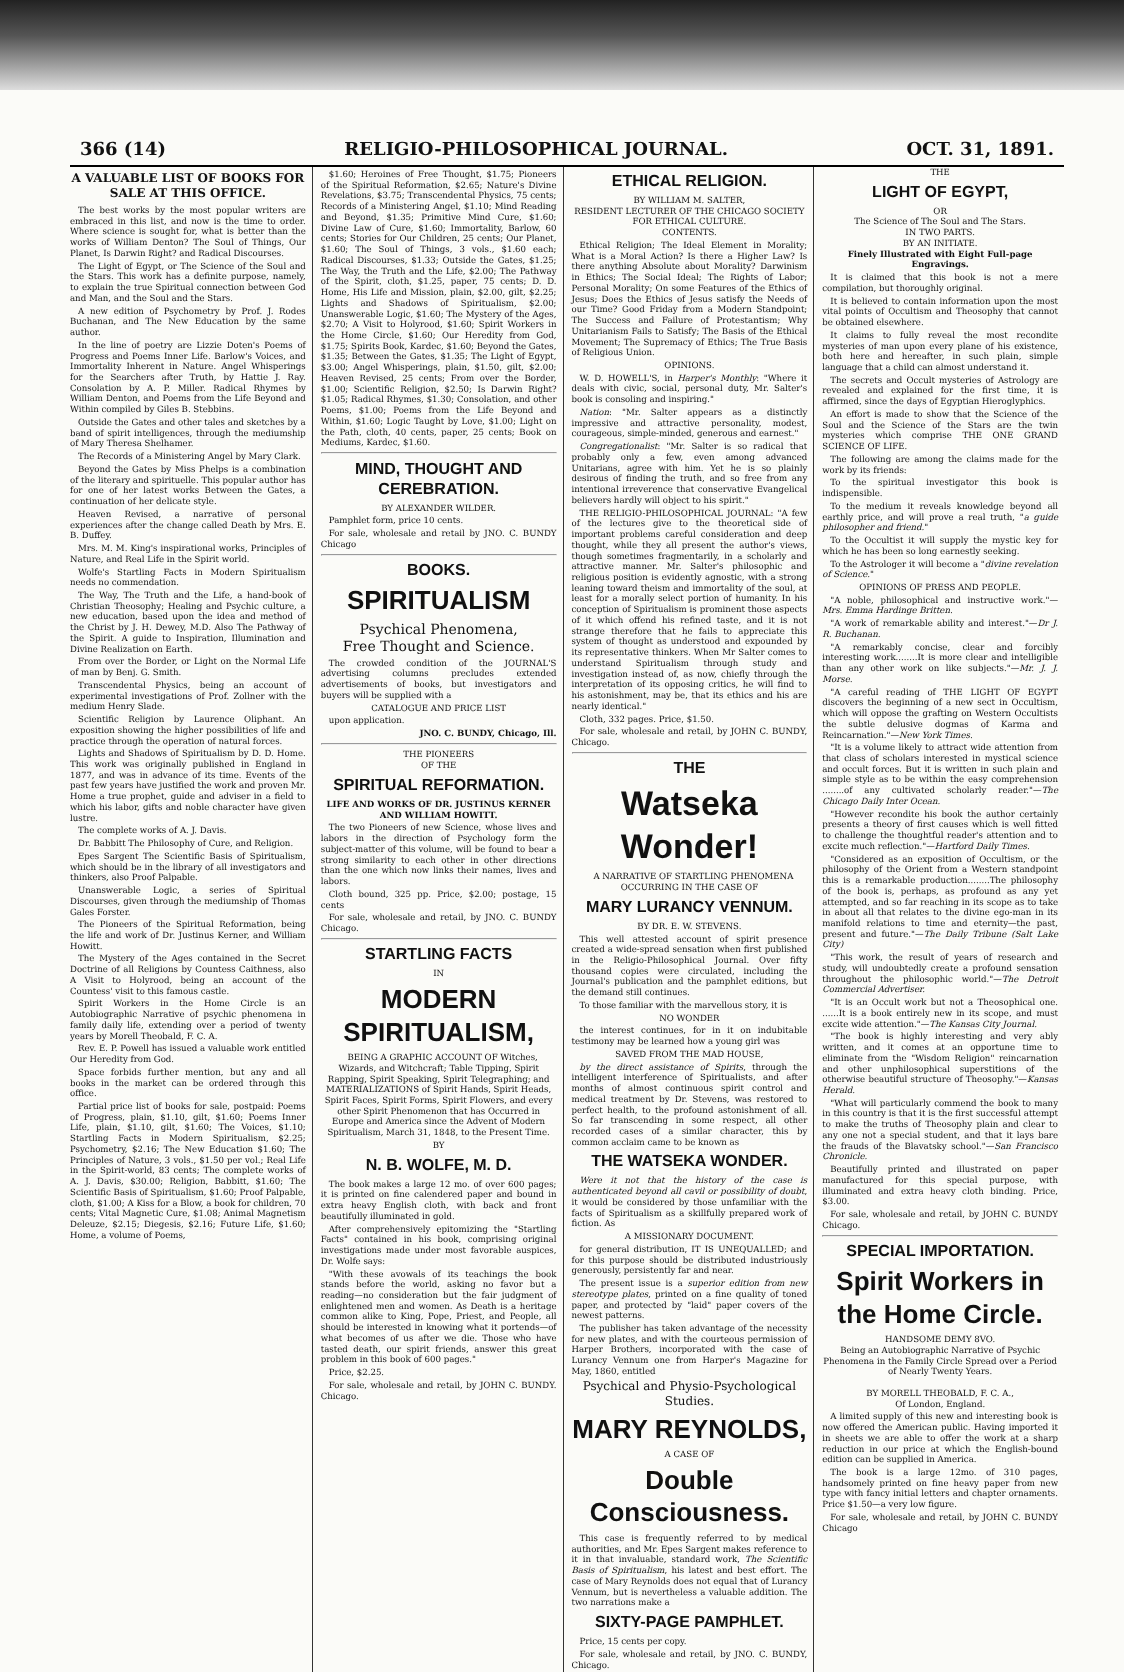366 (14) RELIGIO-PHILOSOPHICAL JOURNAL. OCT. 31, 1891.
A VALUABLE LIST OF BOOKS FOR SALE AT THIS OFFICE.
The best works by the most popular writers are embraced in this list, and now is the time to order. Where science is sought for, what is better than the works of William Denton? The Soul of Things, Our Planet, Is Darwin Right? and Radical Discourses.
The Light of Egypt, or The Science of the Soul and the Stars. This work has a definite purpose, namely, to explain the true Spiritual connection between God and Man, and the Soul and the Stars.
A new edition of Psychometry by Prof. J. Rodes Buchanan, and The New Education by the same author.
In the line of poetry are Lizzie Doten's Poems of Progress and Poems Inner Life. Barlow's Voices, and Immortality Inherent in Nature. Angel Whisperings for the Searchers after Truth, by Hattie J. Ray. Consolation by A. P. Miller. Radical Rhymes by William Denton, and Poems from the Life Beyond and Within compiled by Giles B. Stebbins.
Outside the Gates and other tales and sketches by a band of spirit intelligences, through the mediumship of Mary Theresa Shelhamer.
The Records of a Ministering Angel by Mary Clark.
Beyond the Gates by Miss Phelps is a combination of the literary and spirituelle. This popular author has for one of her latest works Between the Gates, a continuation of her delicate style.
Heaven Revised, a narrative of personal experiences after the change called Death by Mrs. E. B. Duffey.
Mrs. M. M. King's inspirational works, Principles of Nature, and Real Life in the Spirit world.
Wolfe's Startling Facts in Modern Spiritualism needs no commendation.
The Way, The Truth and the Life, a hand-book of Christian Theosophy; Healing and Psychic culture, a new education, based upon the idea and method of the Christ by J. H. Dewey, M.D. Also The Pathway of the Spirit. A guide to Inspiration, Illumination and Divine Realization on Earth.
From over the Border, or Light on the Normal Life of man by Benj. G. Smith.
Transcendental Physics, being an account of experimental investigations of Prof. Zollner with the medium Henry Slade.
Scientific Religion by Laurence Oliphant. An exposition showing the higher possibilities of life and practice through the operation of natural forces.
Lights and Shadows of Spiritualism by D. D. Home. This work was originally published in England in 1877, and was in advance of its time. Events of the past few years have justified the work and proven Mr. Home a true prophet, guide and adviser in a field to which his labor, gifts and noble character have given lustre.
The complete works of A. J. Davis.
Dr. Babbitt The Philosophy of Cure, and Religion.
Epes Sargent The Scientific Basis of Spiritualism, which should be in the library of all investigators and thinkers, also Proof Palpable.
Unanswerable Logic, a series of Spiritual Discourses, given through the mediumship of Thomas Gales Forster.
The Pioneers of the Spiritual Reformation, being the life and work of Dr. Justinus Kerner, and William Howitt.
The Mystery of the Ages contained in the Secret Doctrine of all Religions by Countess Caithness, also A Visit to Holyrood, being an account of the Countess' visit to this famous castle.
Spirit Workers in the Home Circle is an Autobiographic Narrative of psychic phenomena in family daily life, extending over a period of twenty years by Morell Theobald, F. C. A.
Rev. E. P. Powell has issued a valuable work entitled Our Heredity from God.
Space forbids further mention, but any and all books in the market can be ordered through this office.
Partial price list of books for sale, postpaid: Poems of Progress, plain, $1.10, gilt, $1.60; Poems Inner Life, plain, $1.10, gilt, $1.60; The Voices, $1.10; Startling Facts in Modern Spiritualism, $2.25; Psychometry, $2.16; The New Education $1.60; The Principles of Nature, 3 vols., $1.50 per vol.; Real Life in the Spirit-world, 83 cents; The complete works of A. J. Davis, $30.00; Religion, Babbitt, $1.60; The Scientific Basis of Spiritualism, $1.60; Proof Palpable, cloth, $1.00; A Kiss for a Blow, a book for children, 70 cents; Vital Magnetic Cure, $1.08; Animal Magnetism Deleuze, $2.15; Diegesis, $2.16; Future Life, $1.60; Home, a volume of Poems,
$1.60; Heroines of Free Thought, $1.75; Pioneers of the Spiritual Reformation, $2.65; Nature's Divine Revelations, $3.75; Transcendental Physics, 75 cents; Records of a Ministering Angel, $1.10; Mind Reading and Beyond, $1.35; Primitive Mind Cure, $1.60; Divine Law of Cure, $1.60; Immortality, Barlow, 60 cents; Stories for Our Children, 25 cents; Our Planet, $1.60; The Soul of Things, 3 vols., $1.60 each; Radical Discourses, $1.33; Outside the Gates, $1.25; The Way, the Truth and the Life, $2.00; The Pathway of the Spirit, cloth, $1.25, paper, 75 cents; D. D. Home, His Life and Mission, plain, $2.00, gilt, $2.25; Lights and Shadows of Spiritualism, $2.00; Unanswerable Logic, $1.60; The Mystery of the Ages, $2.70; A Visit to Holyrood, $1.60; Spirit Workers in the Home Circle, $1.60; Our Heredity from God, $1.75; Spirits Book, Kardec, $1.60; Beyond the Gates, $1.35; Between the Gates, $1.35; The Light of Egypt, $3.00; Angel Whisperings, plain, $1.50, gilt, $2.00; Heaven Revised, 25 cents; From over the Border, $1.00; Scientific Religion, $2.50; Is Darwin Right? $1.05; Radical Rhymes, $1.30; Consolation, and other Poems, $1.00; Poems from the Life Beyond and Within, $1.60; Logic Taught by Love, $1.00; Light on the Path, cloth, 40 cents, paper, 25 cents; Book on Mediums, Kardec, $1.60.
MIND, THOUGHT AND CEREBRATION.
BY ALEXANDER WILDER.
Pamphlet form, price 10 cents.
For sale, wholesale and retail by JNO. C. BUNDY Chicago
BOOKS.
SPIRITUALISM
Psychical Phenomena,
Free Thought and Science.
The crowded condition of the JOURNAL'S advertising columns precludes extended advertisements of books, but investigators and buyers will be supplied with a
CATALOGUE AND PRICE LIST
upon application.
JNO. C. BUNDY, Chicago, Ill.
THE PIONEERS
OF THE
SPIRITUAL REFORMATION.
LIFE AND WORKS OF DR. JUSTINUS KERNER AND WILLIAM HOWITT.
The two Pioneers of new Science, whose lives and labors in the direction of Psychology form the subject-matter of this volume, will be found to bear a strong similarity to each other in other directions than the one which now links their names, lives and labors.
Cloth bound, 325 pp. Price, $2.00; postage, 15 cents
For sale, wholesale and retail, by JNO. C. BUNDY Chicago.
STARTLING FACTS
IN
MODERN SPIRITUALISM,
BEING A GRAPHIC ACCOUNT OF Witches, Wizards, and Witchcraft; Table Tipping, Spirit Rapping, Spirit Speaking, Spirit Telegraphing; and MATERIALIZATIONS of Spirit Hands, Spirit Heads, Spirit Faces, Spirit Forms, Spirit Flowers, and every other Spirit Phenomenon that has Occurred in Europe and America since the Advent of Modern Spiritualism, March 31, 1848, to the Present Time.
BY
N. B. WOLFE, M. D.
The book makes a large 12 mo. of over 600 pages; it is printed on fine calendered paper and bound in extra heavy English cloth, with back and front beautifully illuminated in gold.
After comprehensively epitomizing the "Startling Facts" contained in his book, comprising original investigations made under most favorable auspices, Dr. Wolfe says:
"With these avowals of its teachings the book stands before the world, asking no favor but a reading—no consideration but the fair judgment of enlightened men and women. As Death is a heritage common alike to King, Pope, Priest, and People, all should be interested in knowing what it portends—of what becomes of us after we die. Those who have tasted death, our spirit friends, answer this great problem in this book of 600 pages."
Price, $2.25.
For sale, wholesale and retail, by JOHN C. BUNDY. Chicago.
ETHICAL RELIGION.
BY WILLIAM M. SALTER,
RESIDENT LECTURER OF THE CHICAGO SOCIETY FOR ETHICAL CULTURE.
CONTENTS.
Ethical Religion; The Ideal Element in Morality; What is a Moral Action? Is there a Higher Law? Is there anything Absolute about Morality? Darwinism in Ethics; The Social Ideal; The Rights of Labor; Personal Morality; On some Features of the Ethics of Jesus; Does the Ethics of Jesus satisfy the Needs of our Time? Good Friday from a Modern Standpoint; The Success and Failure of Protestantism; Why Unitarianism Fails to Satisfy; The Basis of the Ethical Movement; The Supremacy of Ethics; The True Basis of Religious Union.
OPINIONS.
W. D. HOWELL'S, in Harper's Monthly: "Where it deals with civic, social, personal duty, Mr. Salter's book is consoling and inspiring."
Nation: "Mr. Salter appears as a distinctly impressive and attractive personality, modest, courageous, simple-minded, generous and earnest."
Congregationalist: "Mr. Salter is so radical that probably only a few, even among advanced Unitarians, agree with him. Yet he is so plainly desirous of finding the truth, and so free from any intentional irreverence that conservative Evangelical believers hardly will object to his spirit."
THE RELIGIO-PHILOSOPHICAL JOURNAL: "A few of the lectures give to the theoretical side of important problems careful consideration and deep thought, while they all present the author's views, though sometimes fragmentarily, in a scholarly and attractive manner. Mr. Salter's philosophic and religious position is evidently agnostic, with a strong leaning toward theism and immortality of the soul, at least for a morally select portion of humanity. In his conception of Spiritualism is prominent those aspects of it which offend his refined taste, and it is not strange therefore that he fails to appreciate this system of thought as understood and expounded by its representative thinkers. When Mr Salter comes to understand Spiritualism through study and investigation instead of, as now, chiefly through the interpretation of its opposing critics, he will find to his astonishment, may be, that its ethics and his are nearly identical."
Cloth, 332 pages. Price, $1.50.
For sale, wholesale and retail, by JOHN C. BUNDY, Chicago.
THE
Watseka Wonder!
A NARRATIVE OF STARTLING PHENOMENA OCCURRING IN THE CASE OF
MARY LURANCY VENNUM.
BY DR. E. W. STEVENS.
This well attested account of spirit presence created a wide-spread sensation when first published in the Religio-Philosophical Journal. Over fifty thousand copies were circulated, including the Journal's publication and the pamphlet editions, but the demand still continues.
To those familiar with the marvellous story, it is
NO WONDER
the interest continues, for in it on indubitable testimony may be learned how a young girl was
SAVED FROM THE MAD HOUSE,
by the direct assistance of Spirits, through the intelligent interference of Spiritualists, and after months of almost continuous spirit control and medical treatment by Dr. Stevens, was restored to perfect health, to the profound astonishment of all. So far transcending in some respect, all other recorded cases of a similar character, this by common acclaim came to be known as
THE WATSEKA WONDER.
Were it not that the history of the case is authenticated beyond all cavil or possibility of doubt, it would be considered by those unfamiliar with the facts of Spiritualism as a skillfully prepared work of fiction. As
A MISSIONARY DOCUMENT.
for general distribution, IT IS UNEQUALLED; and for this purpose should be distributed industriously generously, persistently far and near.
The present issue is a superior edition from new stereotype plates, printed on a fine quality of toned paper, and protected by "laid" paper covers of the newest patterns.
The publisher has taken advantage of the necessity for new plates, and with the courteous permission of Harper Brothers, incorporated with the case of Lurancy Vennum one from Harper's Magazine for May, 1860, entitled
Psychical and Physio-Psychological Studies.
MARY REYNOLDS,
A CASE OF
Double Consciousness.
This case is frequently referred to by medical authorities, and Mr. Epes Sargent makes reference to it in that invaluable, standard work, The Scientific Basis of Spiritualism, his latest and best effort. The case of Mary Reynolds does not equal that of Lurancy Vennum, but is nevertheless a valuable addition. The two narrations make a
SIXTY-PAGE PAMPHLET.
Price, 15 cents per copy.
For sale, wholesale and retail, by JNO. C. BUNDY, Chicago.
THE
LIGHT OF EGYPT,
OR
The Science of The Soul and The Stars.
IN TWO PARTS.
BY AN INITIATE.
Finely Illustrated with Eight Full-page Engravings.
It is claimed that this book is not a mere compilation, but thoroughly original.
It is believed to contain information upon the most vital points of Occultism and Theosophy that cannot be obtained elsewhere.
It claims to fully reveal the most recondite mysteries of man upon every plane of his existence, both here and hereafter, in such plain, simple language that a child can almost understand it.
The secrets and Occult mysteries of Astrology are revealed and explained for the first time, it is affirmed, since the days of Egyptian Hieroglyphics.
An effort is made to show that the Science of the Soul and the Science of the Stars are the twin mysteries which comprise THE ONE GRAND SCIENCE OF LIFE.
The following are among the claims made for the work by its friends:
To the spiritual investigator this book is indispensible.
To the medium it reveals knowledge beyond all earthly price, and will prove a real truth, "a guide philosopher and friend."
To the Occultist it will supply the mystic key for which he has been so long earnestly seeking.
To the Astrologer it will become a "divine revelation of Science."
OPINIONS OF PRESS AND PEOPLE.
"A noble, philosophical and instructive work."—Mrs. Emma Hardinge Britten.
"A work of remarkable ability and interest."—Dr J. R. Buchanan.
"A remarkably concise, clear and forcibly interesting work........It is more clear and intelligible than any other work on like subjects."—Mr. J. J. Morse.
"A careful reading of THE LIGHT OF EGYPT discovers the beginning of a new sect in Occultism, which will oppose the grafting on Western Occultists the subtle delusive dogmas of Karma and Reincarnation."—New York Times.
"It is a volume likely to attract wide attention from that class of scholars interested in mystical science and occult forces. But it is written in such plain and simple style as to be within the easy comprehension ........of any cultivated scholarly reader."—The Chicago Daily Inter Ocean.
"However recondite his book the author certainly presents a theory of first causes which is well fitted to challenge the thoughtful reader's attention and to excite much reflection."—Hartford Daily Times.
"Considered as an exposition of Occultism, or the philosophy of the Orient from a Western standpoint this is a remarkable production........The philosophy of the book is, perhaps, as profound as any yet attempted, and so far reaching in its scope as to take in about all that relates to the divine ego-man in its manifold relations to time and eternity—the past, present and future."—The Daily Tribune (Salt Lake City)
"This work, the result of years of research and study, will undoubtedly create a profound sensation throughout the philosophic world."—The Detroit Commercial Advertiser.
"It is an Occult work but not a Theosophical one. ......It is a book entirely new in its scope, and must excite wide attention."—The Kansas City Journal.
"The book is highly interesting and very ably written, and it comes at an opportune time to eliminate from the "Wisdom Religion" reincarnation and other unphilosophical superstitions of the otherwise beautiful structure of Theosophy."—Kansas Herald.
"What will particularly commend the book to many in this country is that it is the first successful attempt to make the truths of Theosophy plain and clear to any one not a special student, and that it lays bare the frauds of the Blavatsky school."—San Francisco Chronicle.
Beautifully printed and illustrated on paper manufactured for this special purpose, with illuminated and extra heavy cloth binding. Price, $3.00.
For sale, wholesale and retail, by JOHN C. BUNDY Chicago.
SPECIAL IMPORTATION.
Spirit Workers in the Home Circle.
HANDSOME DEMY 8VO.
Being an Autobiographic Narrative of Psychic Phenomena in the Family Circle Spread over a Period of Nearly Twenty Years.
BY MORELL THEOBALD, F. C. A.,
Of London, England.
A limited supply of this new and interesting book is now offered the American public. Having imported it in sheets we are able to offer the work at a sharp reduction in our price at which the English-bound edition can be supplied in America.
The book is a large 12mo. of 310 pages, handsomely printed on fine heavy paper from new type with fancy initial letters and chapter ornaments. Price $1.50—a very low figure.
For sale, wholesale and retail, by JOHN C. BUNDY Chicago